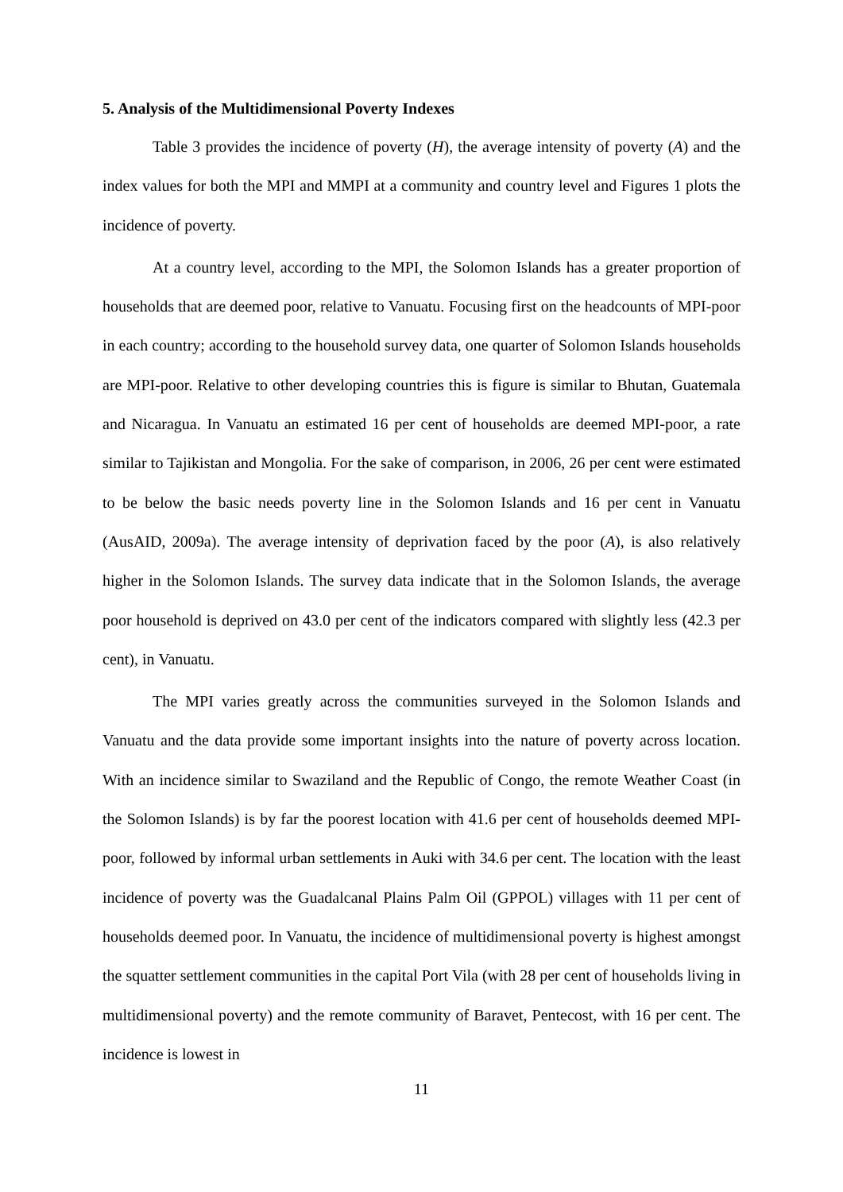5. Analysis of the Multidimensional Poverty Indexes
Table 3 provides the incidence of poverty (H), the average intensity of poverty (A) and the index values for both the MPI and MMPI at a community and country level and Figures 1 plots the incidence of poverty.
At a country level, according to the MPI, the Solomon Islands has a greater proportion of households that are deemed poor, relative to Vanuatu. Focusing first on the headcounts of MPI-poor in each country; according to the household survey data, one quarter of Solomon Islands households are MPI-poor. Relative to other developing countries this is figure is similar to Bhutan, Guatemala and Nicaragua. In Vanuatu an estimated 16 per cent of households are deemed MPI-poor, a rate similar to Tajikistan and Mongolia. For the sake of comparison, in 2006, 26 per cent were estimated to be below the basic needs poverty line in the Solomon Islands and 16 per cent in Vanuatu (AusAID, 2009a). The average intensity of deprivation faced by the poor (A), is also relatively higher in the Solomon Islands. The survey data indicate that in the Solomon Islands, the average poor household is deprived on 43.0 per cent of the indicators compared with slightly less (42.3 per cent), in Vanuatu.
The MPI varies greatly across the communities surveyed in the Solomon Islands and Vanuatu and the data provide some important insights into the nature of poverty across location. With an incidence similar to Swaziland and the Republic of Congo, the remote Weather Coast (in the Solomon Islands) is by far the poorest location with 41.6 per cent of households deemed MPI-poor, followed by informal urban settlements in Auki with 34.6 per cent. The location with the least incidence of poverty was the Guadalcanal Plains Palm Oil (GPPOL) villages with 11 per cent of households deemed poor. In Vanuatu, the incidence of multidimensional poverty is highest amongst the squatter settlement communities in the capital Port Vila (with 28 per cent of households living in multidimensional poverty) and the remote community of Baravet, Pentecost, with 16 per cent. The incidence is lowest in
11